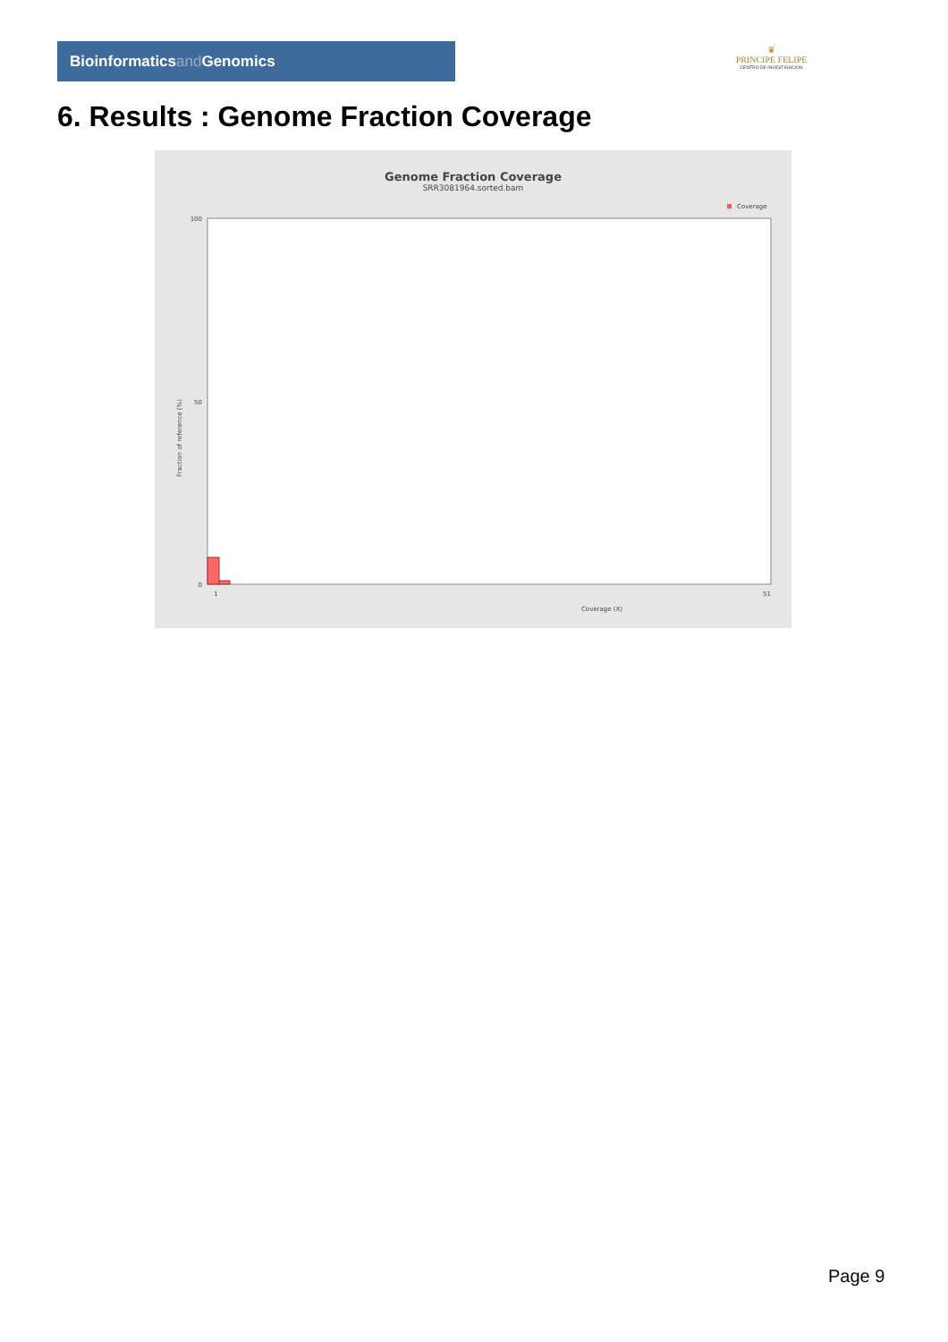Bioinformaticsand Genomics
♛
PRINCIPE FELIPE
CENTRO DE INVESTIGACION
6. Results : Genome Fraction Coverage
Genome Fraction Coverage
SRR3081964.sorted.bam
Coverage
Fraction of reference (%)
Coverage (X)
100
50
0
1
51
Page 9